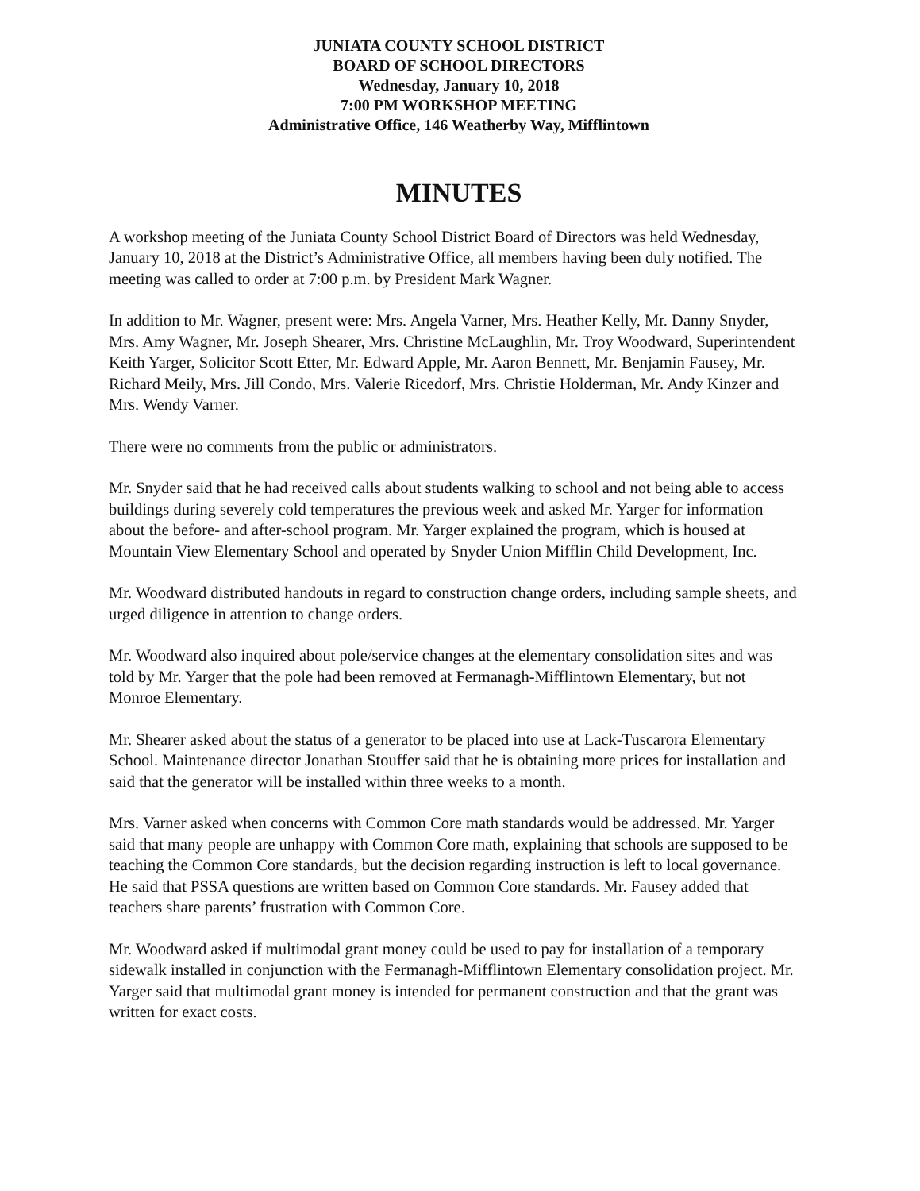JUNIATA COUNTY SCHOOL DISTRICT
BOARD OF SCHOOL DIRECTORS
Wednesday, January 10, 2018
7:00 PM WORKSHOP MEETING
Administrative Office, 146 Weatherby Way, Mifflintown
MINUTES
A workshop meeting of the Juniata County School District Board of Directors was held Wednesday, January 10, 2018 at the District’s Administrative Office, all members having been duly notified. The meeting was called to order at 7:00 p.m. by President Mark Wagner.
In addition to Mr. Wagner, present were: Mrs. Angela Varner, Mrs. Heather Kelly, Mr. Danny Snyder, Mrs. Amy Wagner, Mr. Joseph Shearer, Mrs. Christine McLaughlin, Mr. Troy Woodward, Superintendent Keith Yarger, Solicitor Scott Etter, Mr. Edward Apple, Mr. Aaron Bennett, Mr. Benjamin Fausey, Mr. Richard Meily, Mrs. Jill Condo, Mrs. Valerie Ricedorf, Mrs. Christie Holderman, Mr. Andy Kinzer and Mrs. Wendy Varner.
There were no comments from the public or administrators.
Mr. Snyder said that he had received calls about students walking to school and not being able to access buildings during severely cold temperatures the previous week and asked Mr. Yarger for information about the before- and after-school program. Mr. Yarger explained the program, which is housed at Mountain View Elementary School and operated by Snyder Union Mifflin Child Development, Inc.
Mr. Woodward distributed handouts in regard to construction change orders, including sample sheets, and urged diligence in attention to change orders.
Mr. Woodward also inquired about pole/service changes at the elementary consolidation sites and was told by Mr. Yarger that the pole had been removed at Fermanagh-Mifflintown Elementary, but not Monroe Elementary.
Mr. Shearer asked about the status of a generator to be placed into use at Lack-Tuscarora Elementary School. Maintenance director Jonathan Stouffer said that he is obtaining more prices for installation and said that the generator will be installed within three weeks to a month.
Mrs. Varner asked when concerns with Common Core math standards would be addressed. Mr. Yarger said that many people are unhappy with Common Core math, explaining that schools are supposed to be teaching the Common Core standards, but the decision regarding instruction is left to local governance. He said that PSSA questions are written based on Common Core standards. Mr. Fausey added that teachers share parents’ frustration with Common Core.
Mr. Woodward asked if multimodal grant money could be used to pay for installation of a temporary sidewalk installed in conjunction with the Fermanagh-Mifflintown Elementary consolidation project. Mr. Yarger said that multimodal grant money is intended for permanent construction and that the grant was written for exact costs.